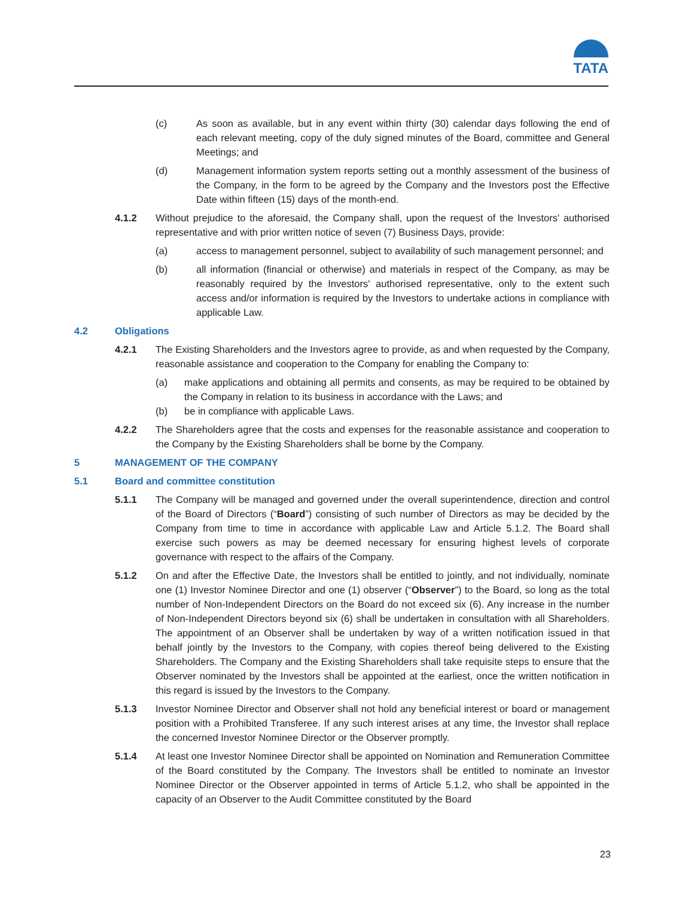TATA
(c) As soon as available, but in any event within thirty (30) calendar days following the end of each relevant meeting, copy of the duly signed minutes of the Board, committee and General Meetings; and
(d) Management information system reports setting out a monthly assessment of the business of the Company, in the form to be agreed by the Company and the Investors post the Effective Date within fifteen (15) days of the month-end.
4.1.2 Without prejudice to the aforesaid, the Company shall, upon the request of the Investors' authorised representative and with prior written notice of seven (7) Business Days, provide:
(a) access to management personnel, subject to availability of such management personnel; and
(b) all information (financial or otherwise) and materials in respect of the Company, as may be reasonably required by the Investors' authorised representative, only to the extent such access and/or information is required by the Investors to undertake actions in compliance with applicable Law.
4.2 Obligations
4.2.1 The Existing Shareholders and the Investors agree to provide, as and when requested by the Company, reasonable assistance and cooperation to the Company for enabling the Company to:
(a) make applications and obtaining all permits and consents, as may be required to be obtained by the Company in relation to its business in accordance with the Laws; and
(b) be in compliance with applicable Laws.
4.2.2 The Shareholders agree that the costs and expenses for the reasonable assistance and cooperation to the Company by the Existing Shareholders shall be borne by the Company.
5 MANAGEMENT OF THE COMPANY
5.1 Board and committee constitution
5.1.1 The Company will be managed and governed under the overall superintendence, direction and control of the Board of Directors (“Board”) consisting of such number of Directors as may be decided by the Company from time to time in accordance with applicable Law and Article 5.1.2. The Board shall exercise such powers as may be deemed necessary for ensuring highest levels of corporate governance with respect to the affairs of the Company.
5.1.2 On and after the Effective Date, the Investors shall be entitled to jointly, and not individually, nominate one (1) Investor Nominee Director and one (1) observer (“Observer”) to the Board, so long as the total number of Non-Independent Directors on the Board do not exceed six (6). Any increase in the number of Non-Independent Directors beyond six (6) shall be undertaken in consultation with all Shareholders. The appointment of an Observer shall be undertaken by way of a written notification issued in that behalf jointly by the Investors to the Company, with copies thereof being delivered to the Existing Shareholders. The Company and the Existing Shareholders shall take requisite steps to ensure that the Observer nominated by the Investors shall be appointed at the earliest, once the written notification in this regard is issued by the Investors to the Company.
5.1.3 Investor Nominee Director and Observer shall not hold any beneficial interest or board or management position with a Prohibited Transferee. If any such interest arises at any time, the Investor shall replace the concerned Investor Nominee Director or the Observer promptly.
5.1.4 At least one Investor Nominee Director shall be appointed on Nomination and Remuneration Committee of the Board constituted by the Company. The Investors shall be entitled to nominate an Investor Nominee Director or the Observer appointed in terms of Article 5.1.2, who shall be appointed in the capacity of an Observer to the Audit Committee constituted by the Board
23